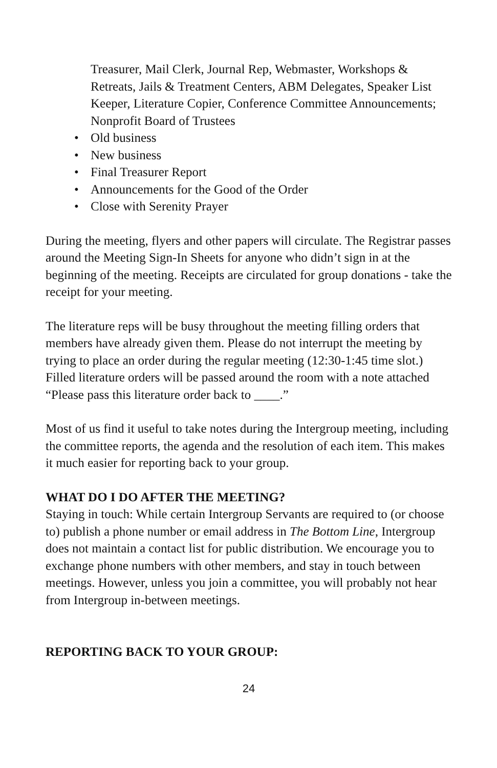Treasurer, Mail Clerk, Journal Rep, Webmaster, Workshops & Retreats, Jails & Treatment Centers, ABM Delegates, Speaker List Keeper, Literature Copier, Conference Committee Announcements; Nonprofit Board of Trustees
• Old business
• New business
• Final Treasurer Report
• Announcements for the Good of the Order
• Close with Serenity Prayer
During the meeting, flyers and other papers will circulate. The Registrar passes around the Meeting Sign-In Sheets for anyone who didn’t sign in at the beginning of the meeting. Receipts are circulated for group donations - take the receipt for your meeting.
The literature reps will be busy throughout the meeting filling orders that members have already given them. Please do not interrupt the meeting by trying to place an order during the regular meeting (12:30-1:45 time slot.) Filled literature orders will be passed around the room with a note attached “Please pass this literature order back to ____.”
Most of us find it useful to take notes during the Intergroup meeting, including the committee reports, the agenda and the resolution of each item. This makes it much easier for reporting back to your group.
WHAT DO I DO AFTER THE MEETING?
Staying in touch: While certain Intergroup Servants are required to (or choose to) publish a phone number or email address in The Bottom Line, Intergroup does not maintain a contact list for public distribution. We encourage you to exchange phone numbers with other members, and stay in touch between meetings. However, unless you join a committee, you will probably not hear from Intergroup in-between meetings.
REPORTING BACK TO YOUR GROUP:
24